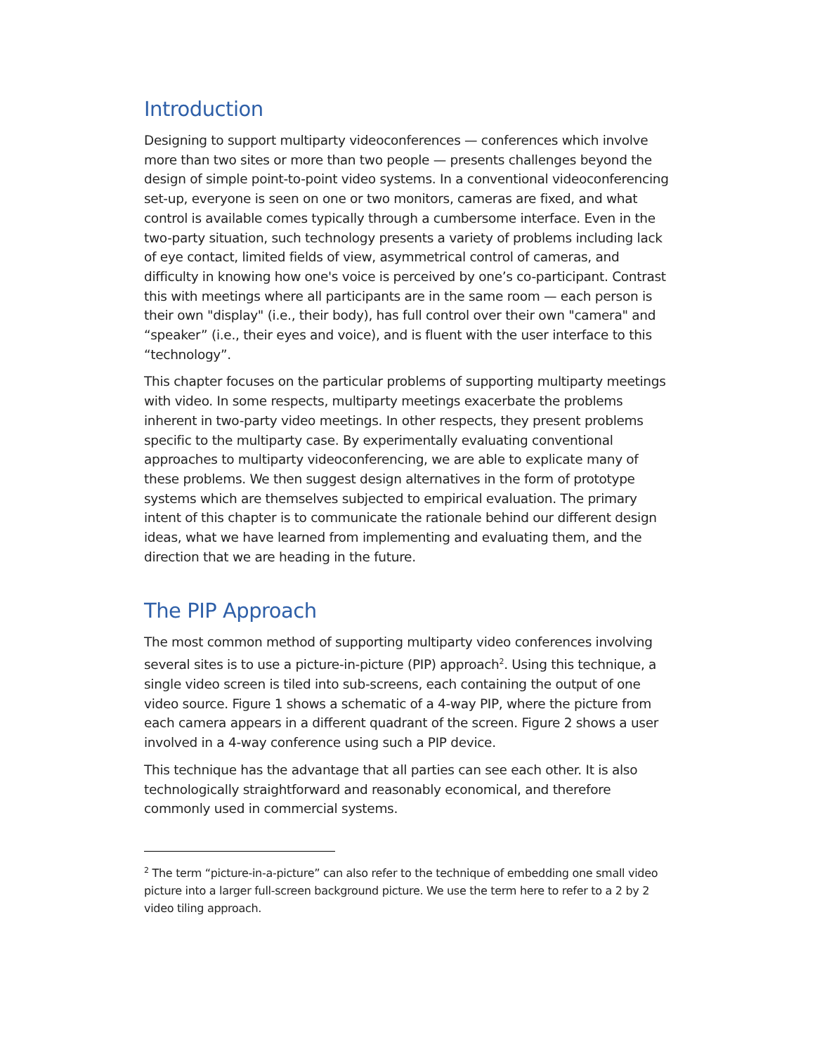Introduction
Designing to support multiparty videoconferences — conferences which involve more than two sites or more than two people — presents challenges beyond the design of simple point-to-point video systems. In a conventional videoconferencing set-up, everyone is seen on one or two monitors, cameras are fixed, and what control is available comes typically through a cumbersome interface. Even in the two-party situation, such technology presents a variety of problems including lack of eye contact, limited fields of view, asymmetrical control of cameras, and difficulty in knowing how one's voice is perceived by one’s co-participant. Contrast this with meetings where all participants are in the same room — each person is their own "display" (i.e., their body), has full control over their own "camera" and “speaker” (i.e., their eyes and voice), and is fluent with the user interface to this “technology”.
This chapter focuses on the particular problems of supporting multiparty meetings with video. In some respects, multiparty meetings exacerbate the problems inherent in two-party video meetings. In other respects, they present problems specific to the multiparty case. By experimentally evaluating conventional approaches to multiparty videoconferencing, we are able to explicate many of these problems. We then suggest design alternatives in the form of prototype systems which are themselves subjected to empirical evaluation. The primary intent of this chapter is to communicate the rationale behind our different design ideas, what we have learned from implementing and evaluating them, and the direction that we are heading in the future.
The PIP Approach
The most common method of supporting multiparty video conferences involving several sites is to use a picture-in-picture (PIP) approach<sup>2</sup>. Using this technique, a single video screen is tiled into sub-screens, each containing the output of one video source. Figure 1 shows a schematic of a 4-way PIP, where the picture from each camera appears in a different quadrant of the screen. Figure 2 shows a user involved in a 4-way conference using such a PIP device.
This technique has the advantage that all parties can see each other. It is also technologically straightforward and reasonably economical, and therefore commonly used in commercial systems.
<sup>2</sup> The term “picture-in-a-picture” can also refer to the technique of embedding one small video picture into a larger full-screen background picture. We use the term here to refer to a 2 by 2 video tiling approach.